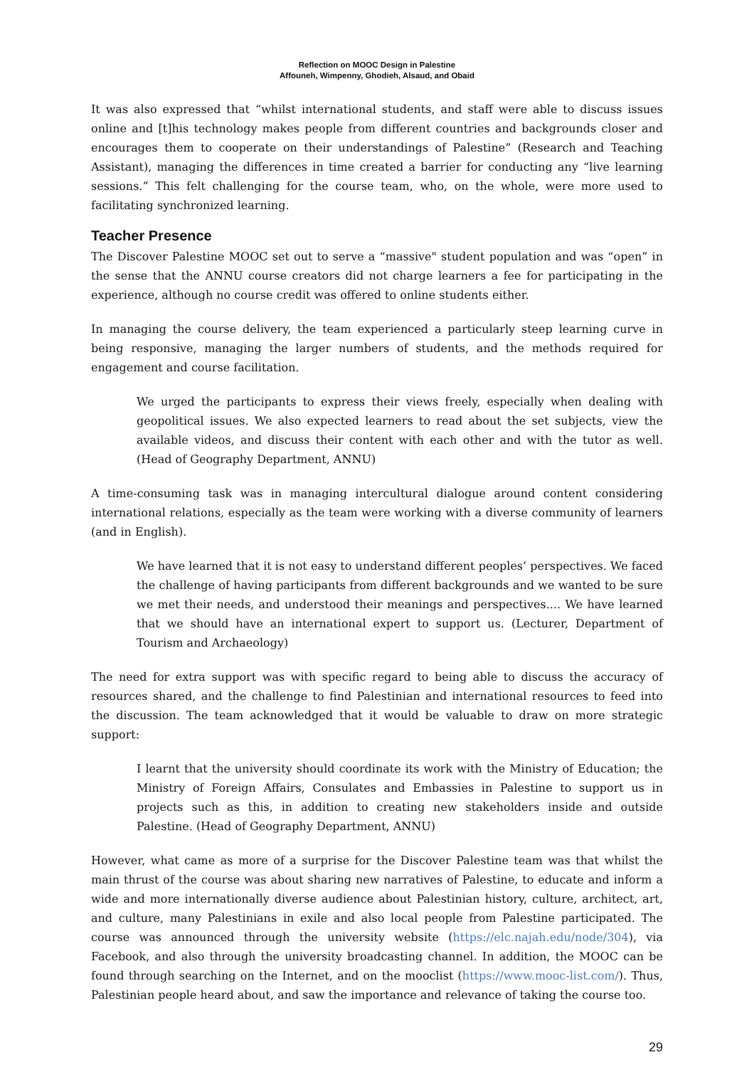Reflection on MOOC Design in Palestine
Affouneh, Wimpenny, Ghodieh, Alsaud, and Obaid
It was also expressed that “whilst international students, and staff were able to discuss issues online and [t]his technology makes people from different countries and backgrounds closer and encourages them to cooperate on their understandings of Palestine” (Research and Teaching Assistant), managing the differences in time created a barrier for conducting any “live learning sessions.” This felt challenging for the course team, who, on the whole, were more used to facilitating synchronized learning.
Teacher Presence
The Discover Palestine MOOC set out to serve a “massive" student population and was “open” in the sense that the ANNU course creators did not charge learners a fee for participating in the experience, although no course credit was offered to online students either.
In managing the course delivery, the team experienced a particularly steep learning curve in being responsive, managing the larger numbers of students, and the methods required for engagement and course facilitation.
We urged the participants to express their views freely, especially when dealing with geopolitical issues. We also expected learners to read about the set subjects, view the available videos, and discuss their content with each other and with the tutor as well. (Head of Geography Department, ANNU)
A time-consuming task was in managing intercultural dialogue around content considering international relations, especially as the team were working with a diverse community of learners (and in English).
We have learned that it is not easy to understand different peoples’ perspectives. We faced the challenge of having participants from different backgrounds and we wanted to be sure we met their needs, and understood their meanings and perspectives.... We have learned that we should have an international expert to support us. (Lecturer, Department of Tourism and Archaeology)
The need for extra support was with specific regard to being able to discuss the accuracy of resources shared, and the challenge to find Palestinian and international resources to feed into the discussion. The team acknowledged that it would be valuable to draw on more strategic support:
I learnt that the university should coordinate its work with the Ministry of Education; the Ministry of Foreign Affairs, Consulates and Embassies in Palestine to support us in projects such as this, in addition to creating new stakeholders inside and outside Palestine. (Head of Geography Department, ANNU)
However, what came as more of a surprise for the Discover Palestine team was that whilst the main thrust of the course was about sharing new narratives of Palestine, to educate and inform a wide and more internationally diverse audience about Palestinian history, culture, architect, art, and culture, many Palestinians in exile and also local people from Palestine participated. The course was announced through the university website (https://elc.najah.edu/node/304), via Facebook, and also through the university broadcasting channel. In addition, the MOOC can be found through searching on the Internet, and on the mooclist (https://www.mooc-list.com/). Thus, Palestinian people heard about, and saw the importance and relevance of taking the course too.
29